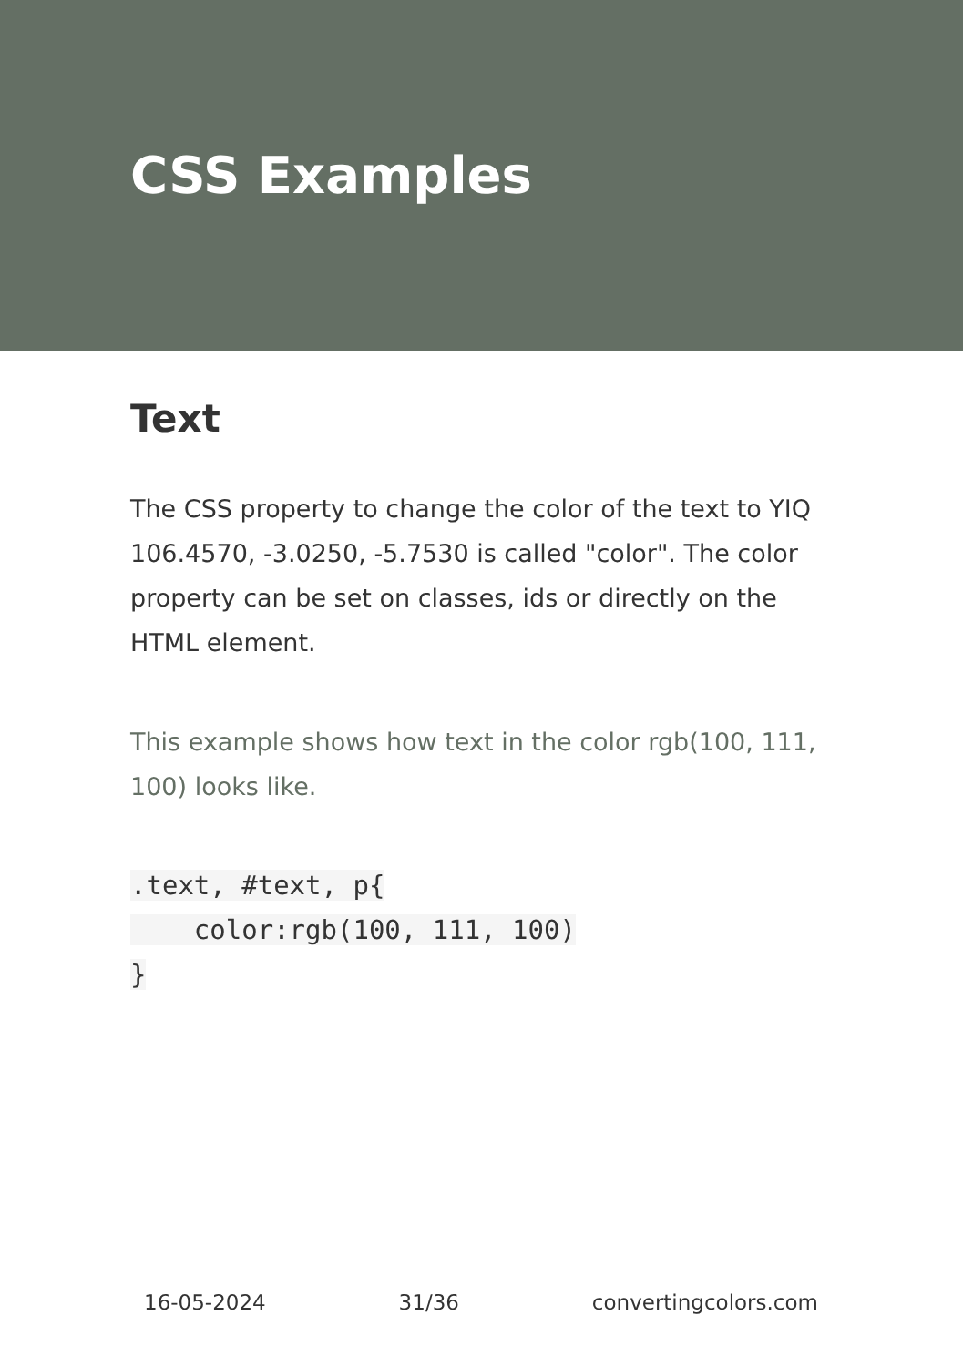CSS Examples
Text
The CSS property to change the color of the text to YIQ 106.4570, -3.0250, -5.7530 is called "color". The color property can be set on classes, ids or directly on the HTML element.
This example shows how text in the color rgb(100, 111, 100) looks like.
.text, #text, p{
    color:rgb(100, 111, 100)
}
16-05-2024 31/36 convertingcolors.com